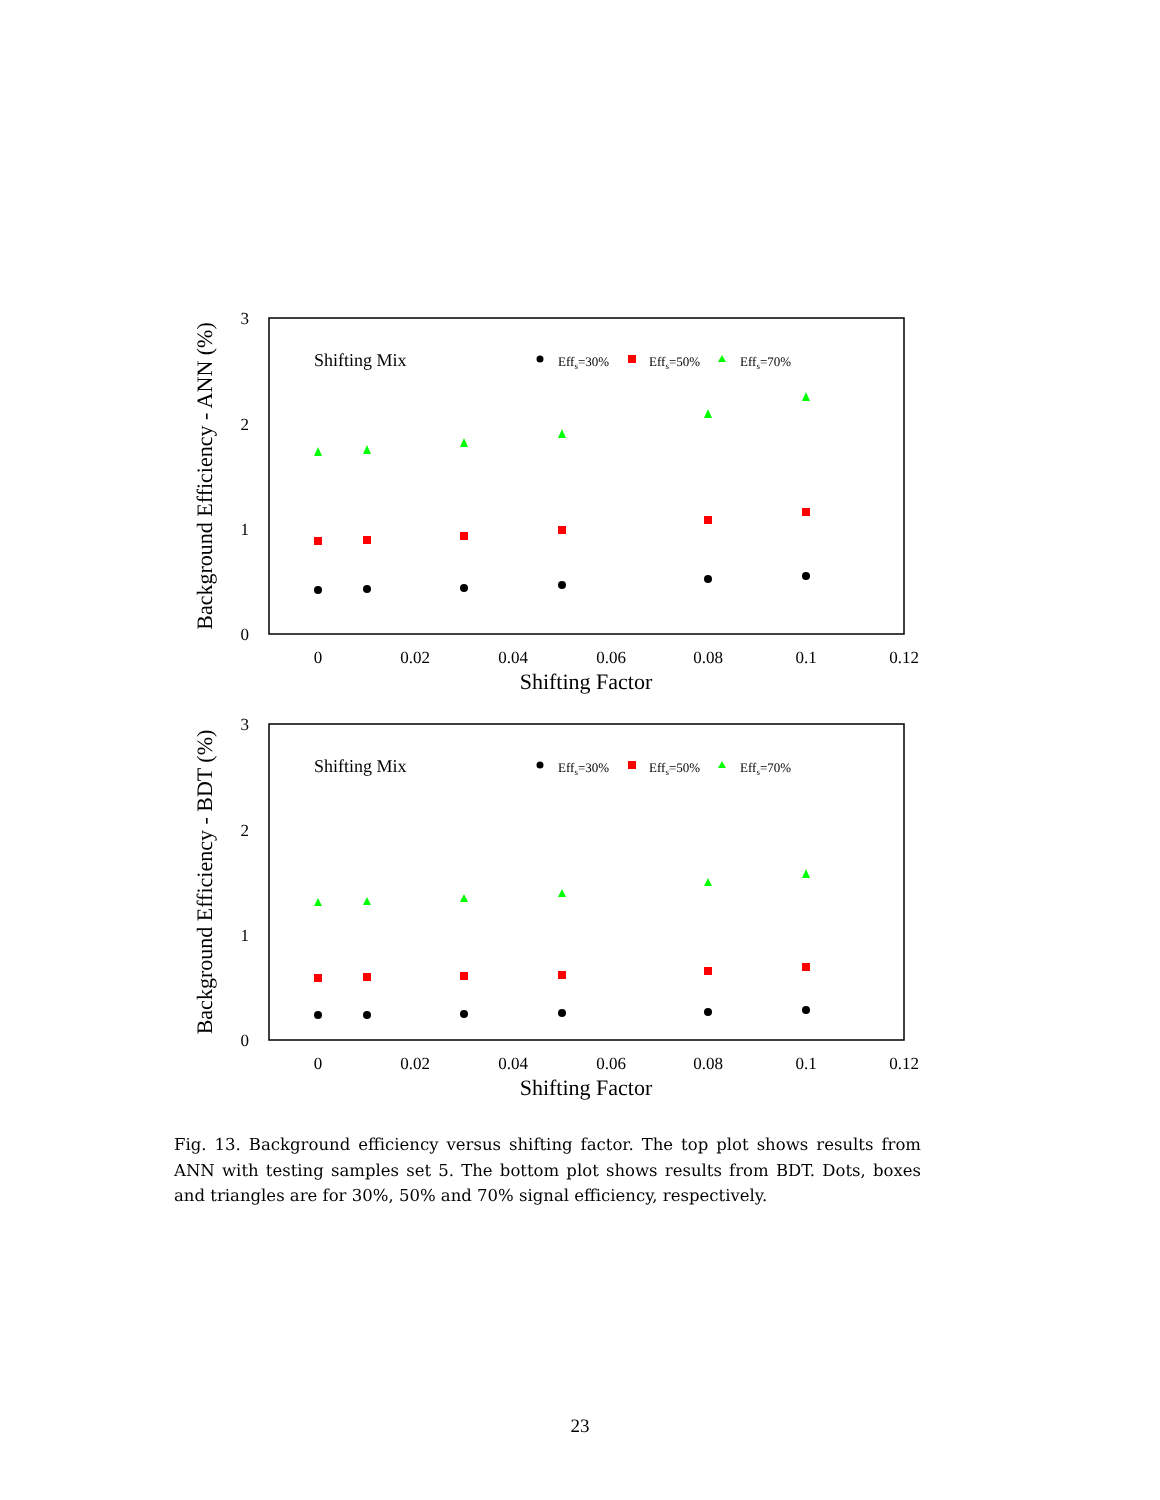3
2
1
0
0
0.02
0.04
0.06
0.08
0.1
0.12
Shifting Factor
Background Efficiency - ANN (%)
Shifting Mix
Effs=30%
Effs=50%
Effs=70%
3
2
1
0
0
0.02
0.04
0.06
0.08
0.1
0.12
Shifting Factor
Background Efficiency - BDT (%)
Shifting Mix
Effs=30%
Effs=50%
Effs=70%
Fig. 13. Background efficiency versus shifting factor. The top plot shows results from ANN with testing samples set 5. The bottom plot shows results from BDT. Dots, boxes and triangles are for 30%, 50% and 70% signal efficiency, respectively.
23